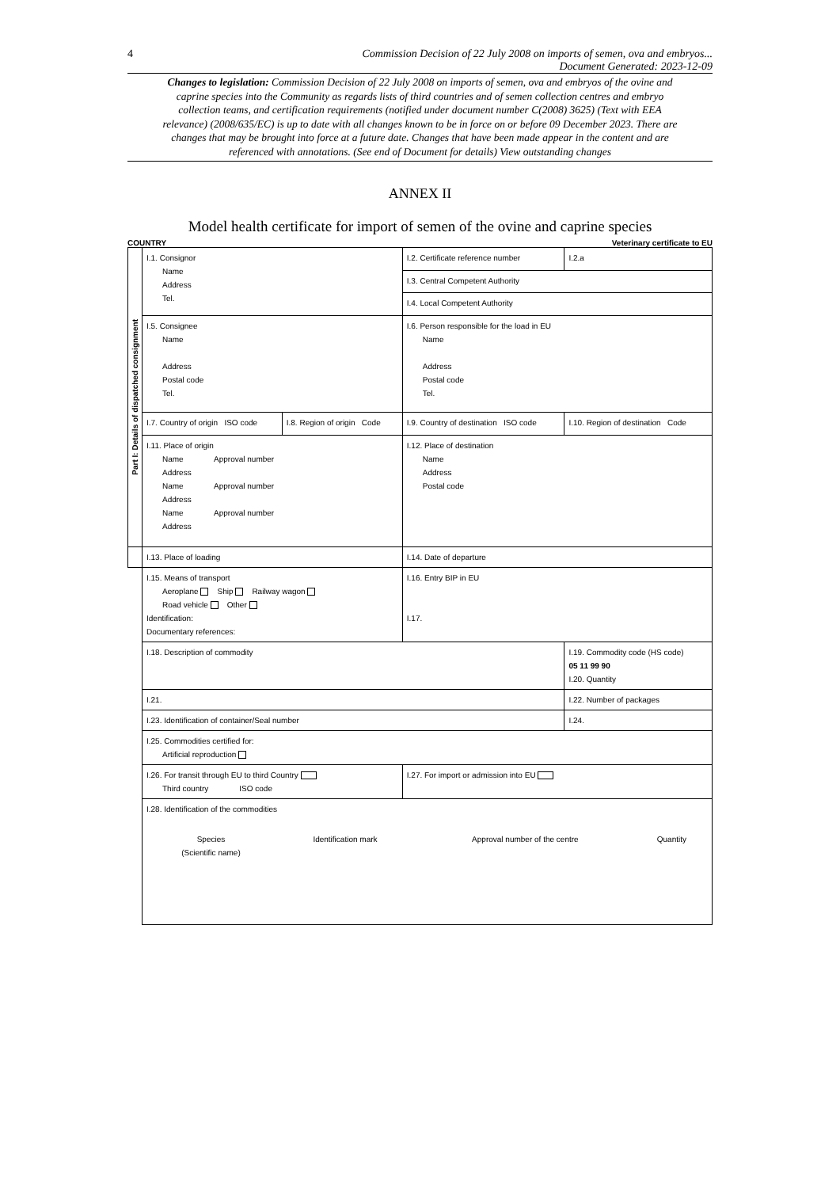4 Commission Decision of 22 July 2008 on imports of semen, ova and embryos...
Document Generated: 2023-12-09
Changes to legislation: Commission Decision of 22 July 2008 on imports of semen, ova and embryos of the ovine and caprine species into the Community as regards lists of third countries and of semen collection centres and embryo collection teams, and certification requirements (notified under document number C(2008) 3625) (Text with EEA relevance) (2008/635/EC) is up to date with all changes known to be in force on or before 09 December 2023. There are changes that may be brought into force at a future date. Changes that have been made appear in the content and are referenced with annotations. (See end of Document for details) View outstanding changes
ANNEX II
Model health certificate for import of semen of the ovine and caprine species
COUNTRY Veterinary certificate to EU
| Part I: Details of dispatched consignment | I.1. Consignor Name Address Tel. | | I.2. Certificate reference number | I.2.a |
| | | | I.3. Central Competent Authority | |
| | | | I.4. Local Competent Authority | |
| | I.5. Consignee Name Address Postal code Tel. | | I.6. Person responsible for the load in EU Name Address Postal code Tel. | |
| | I.7. Country of origin ISO code | I.8. Region of origin Code | I.9. Country of destination ISO code | I.10. Region of destination Code |
| | I.11. Place of origin Name Approval number Address Name Approval number Address Name Approval number Address | | I.12. Place of destination Name Address Postal code | |
| | I.13. Place of loading | | I.14. Date of departure | |
| | I.15. Means of transport Aeroplane Ship Railway wagon Road vehicle Other Identification: Documentary references: | | I.16. Entry BIP in EU I.17. | |
| | I.18. Description of commodity | | | I.19. Commodity code (HS code) 05 11 99 90 I.20. Quantity |
| | I.21. | | | I.22. Number of packages |
| | I.23. Identification of container/Seal number | | | I.24. |
| | I.25. Commodities certified for: Artificial reproduction | | | |
| | I.26. For transit through EU to third Country Third country ISO code | | I.27. For import or admission into EU | |
| | I.28. Identification of the commodities / Species (Scientific name) / Identification mark / Approval number of the centre / Quantity / | | | |